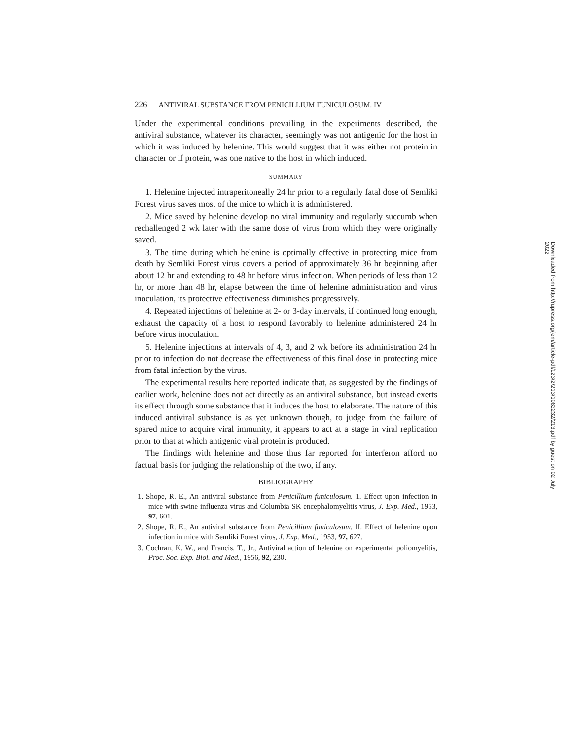226 ANTIVIRAL SUBSTANCE FROM PENICILLIUM FUNICULOSUM. IV
Under the experimental conditions prevailing in the experiments described, the antiviral substance, whatever its character, seemingly was not antigenic for the host in which it was induced by helenine. This would suggest that it was either not protein in character or if protein, was one native to the host in which induced.
SUMMARY
1. Helenine injected intraperitoneally 24 hr prior to a regularly fatal dose of Semliki Forest virus saves most of the mice to which it is administered.
2. Mice saved by helenine develop no viral immunity and regularly succumb when rechallenged 2 wk later with the same dose of virus from which they were originally saved.
3. The time during which helenine is optimally effective in protecting mice from death by Semliki Forest virus covers a period of approximately 36 hr beginning after about 12 hr and extending to 48 hr before virus infection. When periods of less than 12 hr, or more than 48 hr, elapse between the time of helenine administration and virus inoculation, its protective effectiveness diminishes progressively.
4. Repeated injections of helenine at 2- or 3-day intervals, if continued long enough, exhaust the capacity of a host to respond favorably to helenine administered 24 hr before virus inoculation.
5. Helenine injections at intervals of 4, 3, and 2 wk before its administration 24 hr prior to infection do not decrease the effectiveness of this final dose in protecting mice from fatal infection by the virus.
The experimental results here reported indicate that, as suggested by the findings of earlier work, helenine does not act directly as an antiviral substance, but instead exerts its effect through some substance that it induces the host to elaborate. The nature of this induced antiviral substance is as yet unknown though, to judge from the failure of spared mice to acquire viral immunity, it appears to act at a stage in viral replication prior to that at which antigenic viral protein is produced.
The findings with helenine and those thus far reported for interferon afford no factual basis for judging the relationship of the two, if any.
BIBLIOGRAPHY
1. Shope, R. E., An antiviral substance from Penicillium funiculosum. 1. Effect upon infection in mice with swine influenza virus and Columbia SK encephalomyelitis virus, J. Exp. Med., 1953, 97, 601.
2. Shope, R. E., An antiviral substance from Penicillium funiculosum. II. Effect of helenine upon infection in mice with Semliki Forest virus, J. Exp. Med., 1953, 97, 627.
3. Cochran, K. W., and Francis, T., Jr., Antiviral action of helenine on experimental poliomyelitis, Proc. Soc. Exp. Biol. and Med., 1956, 92, 230.
Downloaded from http://rupress.org/jem/article-pdf/123/2/213/1082232/213.pdf by guest on 02 July 2022